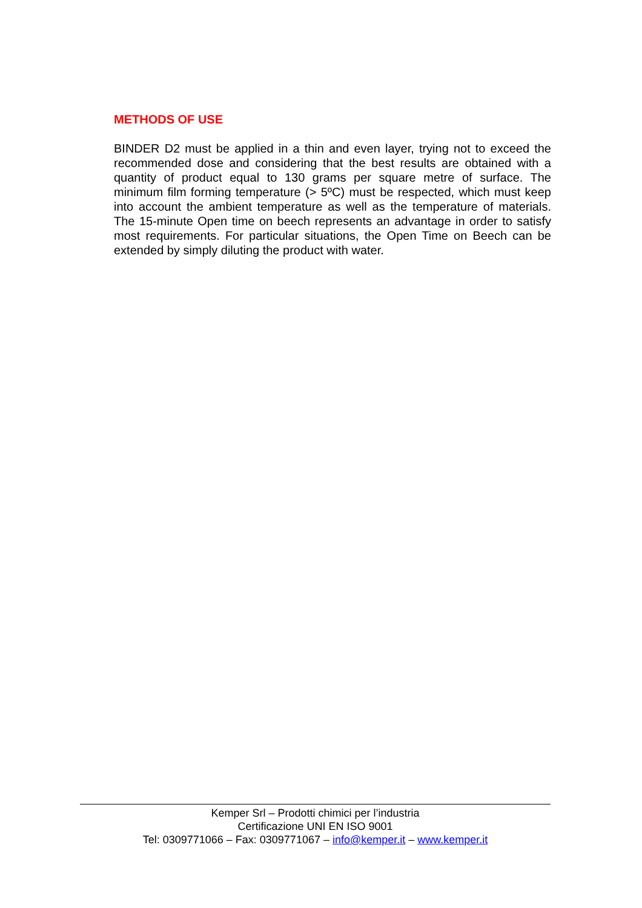METHODS OF USE
BINDER D2 must be applied in a thin and even layer, trying not to exceed the recommended dose and considering that the best results are obtained with a quantity of product equal to 130 grams per square metre of surface. The minimum film forming temperature (> 5ºC) must be respected, which must keep into account the ambient temperature as well as the temperature of materials. The 15-minute Open time on beech represents an advantage in order to satisfy most requirements. For particular situations, the Open Time on Beech can be extended by simply diluting the product with water.
Kemper Srl – Prodotti chimici per l’industria
Certificazione UNI EN ISO 9001
Tel: 0309771066 – Fax: 0309771067 – info@kemper.it – www.kemper.it